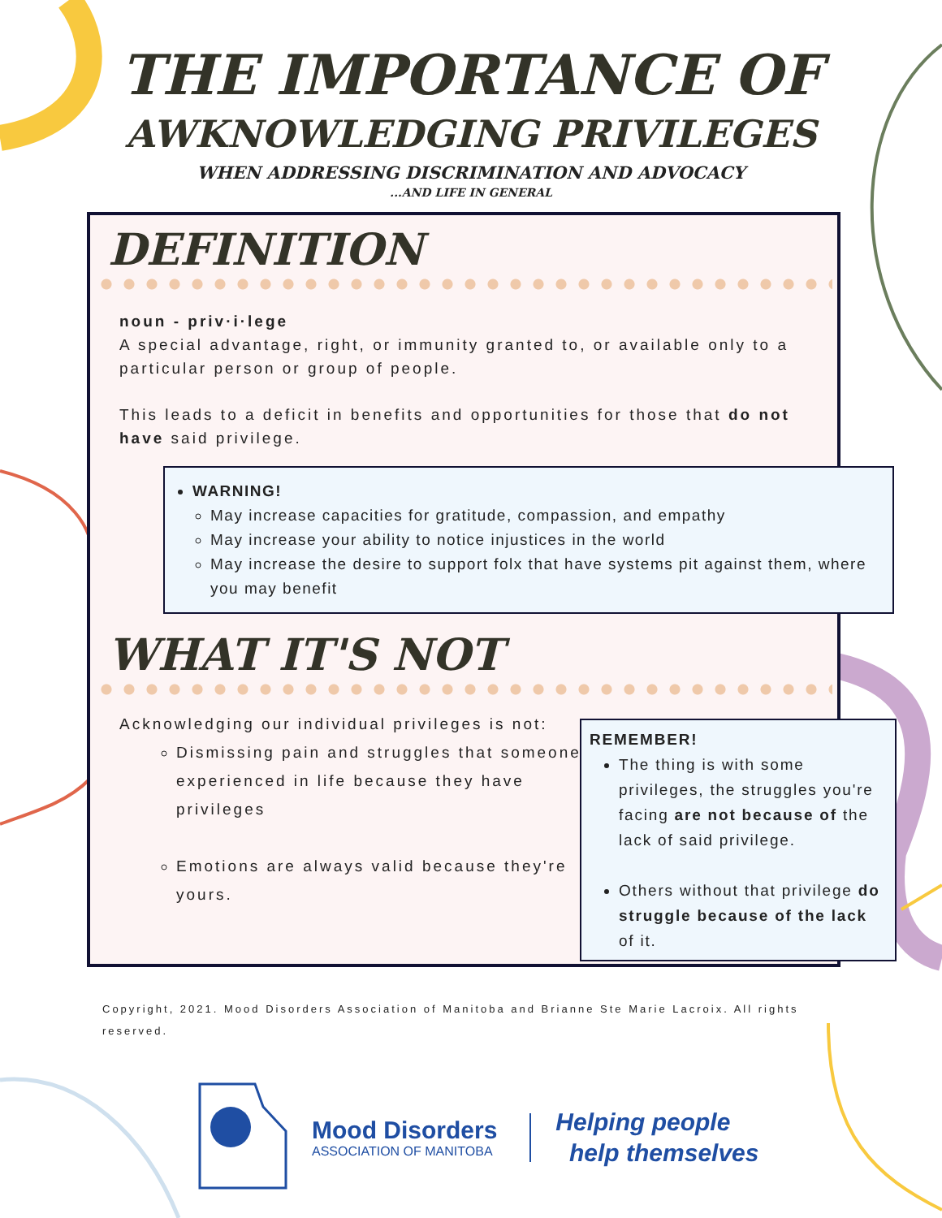THE IMPORTANCE OF
AWKNOWLEDGING PRIVILEGES
WHEN ADDRESSING DISCRIMINATION AND ADVOCACY
...AND LIFE IN GENERAL
DEFINITION
noun - priv·i·lege
A special advantage, right, or immunity granted to, or available only to a particular person or group of people.
This leads to a deficit in benefits and opportunities for those that do not have said privilege.
WARNING!
May increase capacities for gratitude, compassion, and empathy
May increase your ability to notice injustices in the world
May increase the desire to support folx that have systems pit against them, where you may benefit
WHAT IT'S NOT
Acknowledging our individual privileges is not:
Dismissing pain and struggles that someone experienced in life because they have privileges
Emotions are always valid because they're yours.
REMEMBER!
The thing is with some privileges, the struggles you're facing are not because of the lack of said privilege.
Others without that privilege do struggle because of the lack of it.
Copyright, 2021. Mood Disorders Association of Manitoba and Brianne Ste Marie Lacroix. All rights reserved.
Mood Disorders
ASSOCIATION OF MANITOBA
Helping people
help themselves